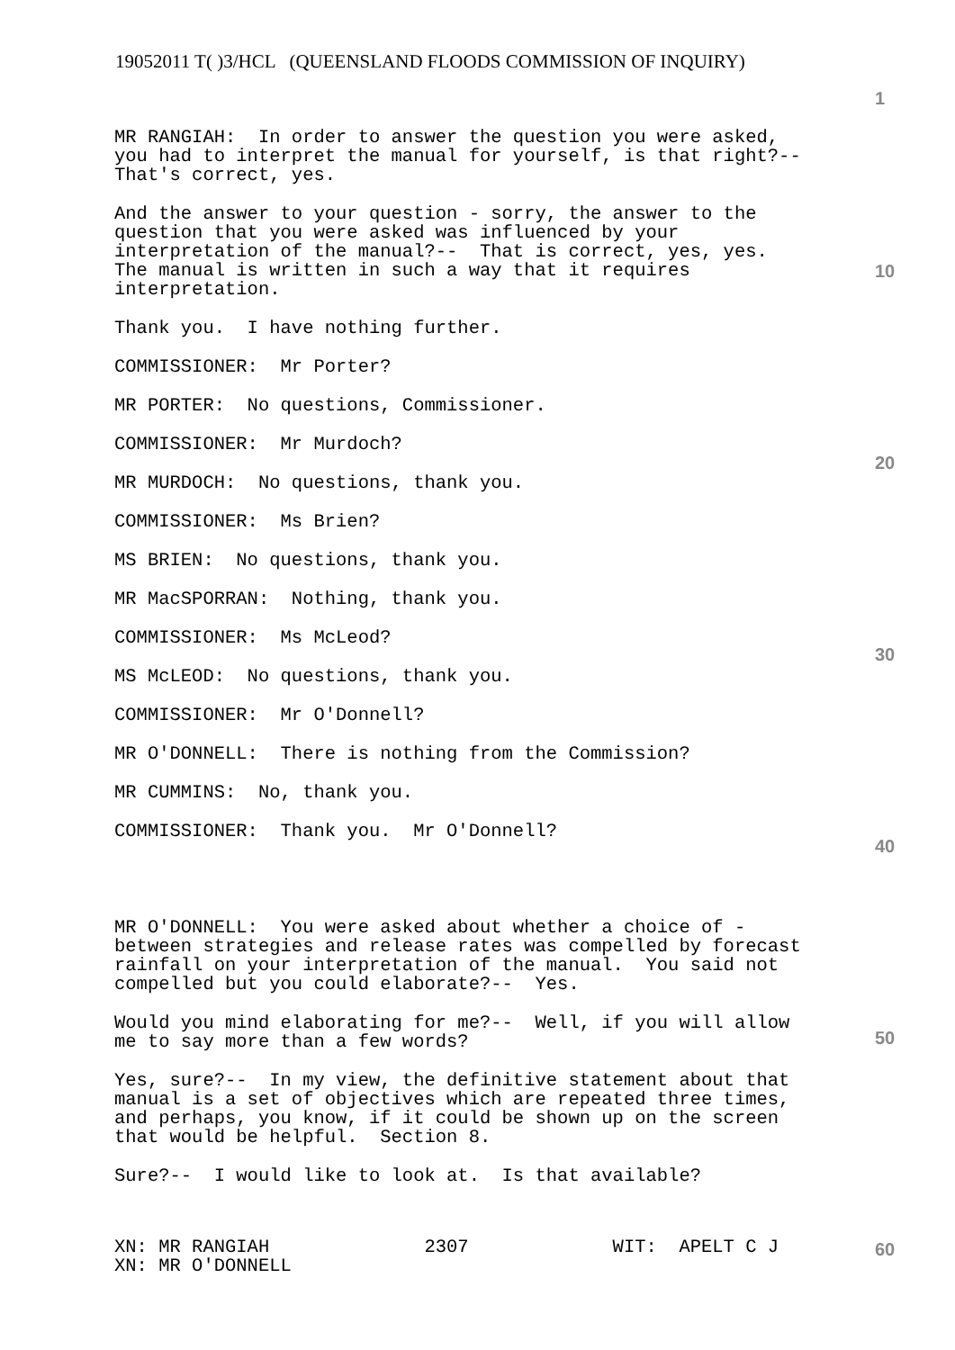19052011 T( )3/HCL (QUEENSLAND FLOODS COMMISSION OF INQUIRY)
1
10
20
30
40
50
60
MR RANGIAH: In order to answer the question you were asked, you had to interpret the manual for yourself, is that right?-- That's correct, yes.
And the answer to your question - sorry, the answer to the question that you were asked was influenced by your interpretation of the manual?-- That is correct, yes, yes. The manual is written in such a way that it requires interpretation.
Thank you. I have nothing further.
COMMISSIONER: Mr Porter?
MR PORTER: No questions, Commissioner.
COMMISSIONER: Mr Murdoch?
MR MURDOCH: No questions, thank you.
COMMISSIONER: Ms Brien?
MS BRIEN: No questions, thank you.
MR MacSPORRAN: Nothing, thank you.
COMMISSIONER: Ms McLeod?
MS McLEOD: No questions, thank you.
COMMISSIONER: Mr O'Donnell?
MR O'DONNELL: There is nothing from the Commission?
MR CUMMINS: No, thank you.
COMMISSIONER: Thank you. Mr O'Donnell?
MR O'DONNELL: You were asked about whether a choice of - between strategies and release rates was compelled by forecast rainfall on your interpretation of the manual. You said not compelled but you could elaborate?-- Yes.
Would you mind elaborating for me?-- Well, if you will allow me to say more than a few words?
Yes, sure?-- In my view, the definitive statement about that manual is a set of objectives which are repeated three times, and perhaps, you know, if it could be shown up on the screen that would be helpful. Section 8.
Sure?-- I would like to look at. Is that available?
XN: MR RANGIAH 2307 WIT: APELT C J XN: MR O'DONNELL